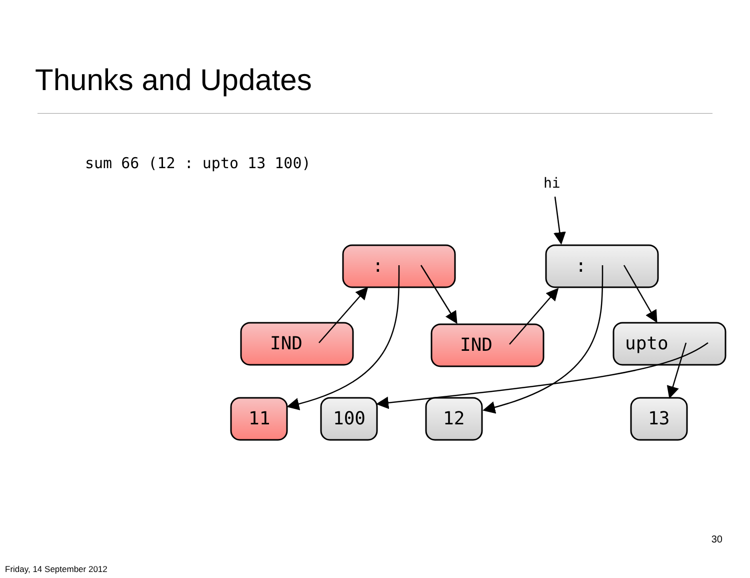Thunks and Updates
sum 66 (12 : upto 13 100)
hi
:
:
IND
IND
upto
11
100
12
13
30
Friday, 14 September 2012